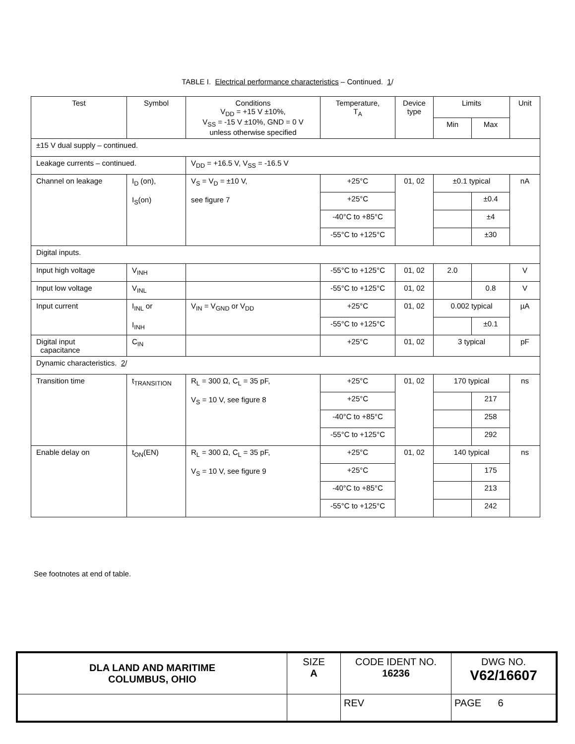TABLE I. Electrical performance characteristics – Continued. 1/
| Test | Symbol | Conditions V<sub>DD</sub> = +15 V ±10%, V<sub>SS</sub> = -15 V ±10%, GND = 0 V unless otherwise specified | Temperature, T<sub>A</sub> | Device type | Limits | | Unit |
| --- | --- | --- | --- | --- | --- | --- | --- |
| | | | | | Min | Max | |
| ±15 V dual supply – continued. | | | | | | | |
| Leakage currents – continued. | | V<sub>DD</sub> = +16.5 V, V<sub>SS</sub> = -16.5 V | | | | | |
| Channel on leakage | I<sub>D</sub> (on), I<sub>S</sub>(on) | V<sub>S</sub> = V<sub>D</sub> = ±10 V, see figure 7 | +25°C | 01, 02 | ±0.1 typical | | nA |
| | | | +25°C | | | ±0.4 | |
| | | | -40°C to +85°C | | | ±4 | |
| | | | -55°C to +125°C | | | ±30 | |
| Digital inputs. | | | | | | | |
| Input high voltage | V<sub>INH</sub> | | -55°C to +125°C | 01, 02 | 2.0 | | V |
| Input low voltage | V<sub>INL</sub> | | -55°C to +125°C | 01, 02 | | 0.8 | V |
| Input current | I<sub>INL</sub> or I<sub>INH</sub> | V<sub>IN</sub> = V<sub>GND</sub> or V<sub>DD</sub> | +25°C | 01, 02 | 0.002 typical | | µA |
| | | | -55°C to +125°C | | | ±0.1 | |
| Digital input capacitance | C<sub>IN</sub> | | +25°C | 01, 02 | 3 typical | | pF |
| Dynamic characteristics. 2 / | | | | | | | |
| Transition time | t<sub>TRANSITION</sub> | R<sub>L</sub> = 300 Ω, C<sub>L</sub> = 35 pF, V<sub>S</sub> = 10 V, see figure 8 | +25°C | 01, 02 | 170 typical | | ns |
| | | | +25°C | | | 217 | |
| | | | -40°C to +85°C | | | 258 | |
| | | | -55°C to +125°C | | | 292 | |
| Enable delay on | t<sub>ON</sub>(EN) | R<sub>L</sub> = 300 Ω, C<sub>L</sub> = 35 pF, V<sub>S</sub> = 10 V, see figure 9 | +25°C | 01, 02 | 140 typical | | ns |
| | | | +25°C | | | 175 | |
| | | | -40°C to +85°C | | | 213 | |
| | | | -55°C to +125°C | | | 242 | |
See footnotes at end of table.
| DLA LAND AND MARITIME COLUMBUS, OHIO | SIZE A | CODE IDENT NO. 16236 | DWG NO. V62/16607 |
| | | REV | PAGE 6 |